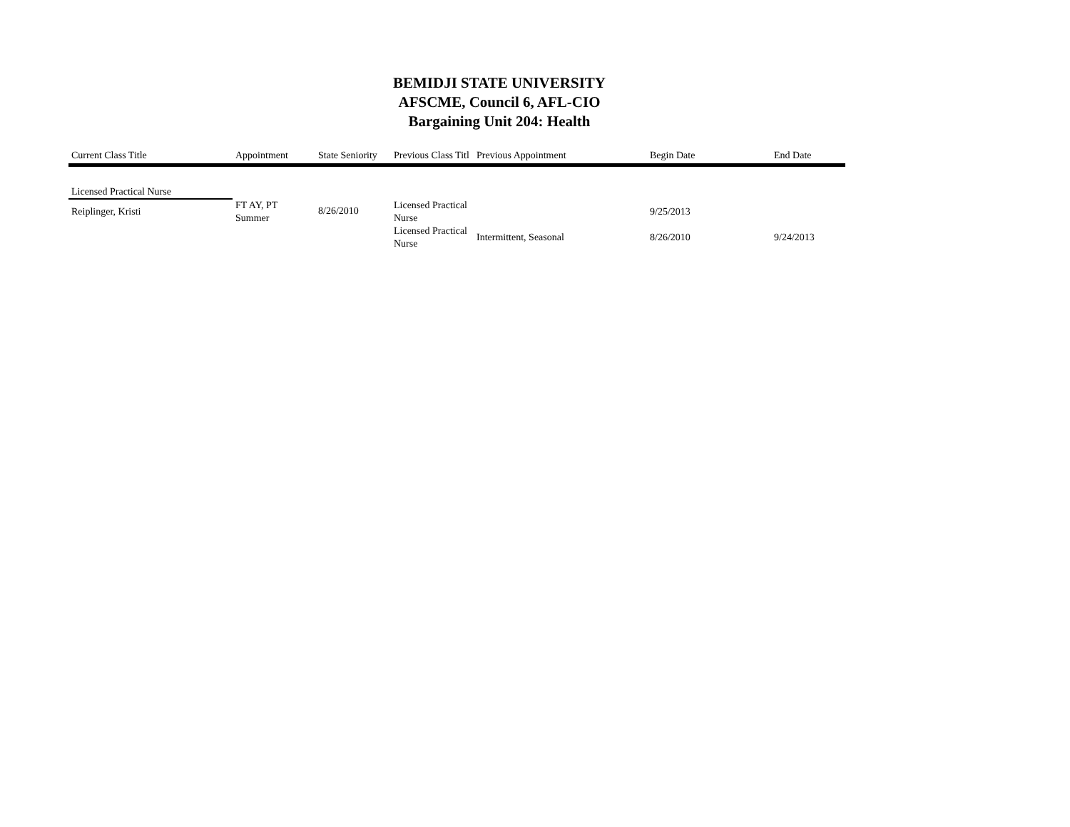BEMIDJI STATE UNIVERSITY
AFSCME, Council 6, AFL-CIO
Bargaining Unit 204: Health
| Current Class Title | Appointment | State Seniority | Previous Class Titl | Previous Appointment | Begin Date | End Date |
| --- | --- | --- | --- | --- | --- | --- |
| Licensed Practical Nurse | | | | | | |
| Reiplinger, Kristi | FT AY, PT Summer | 8/26/2010 | Licensed Practical Nurse | | 9/25/2013 | |
| | | | Licensed Practical Nurse | Intermittent, Seasonal | 8/26/2010 | 9/24/2013 |